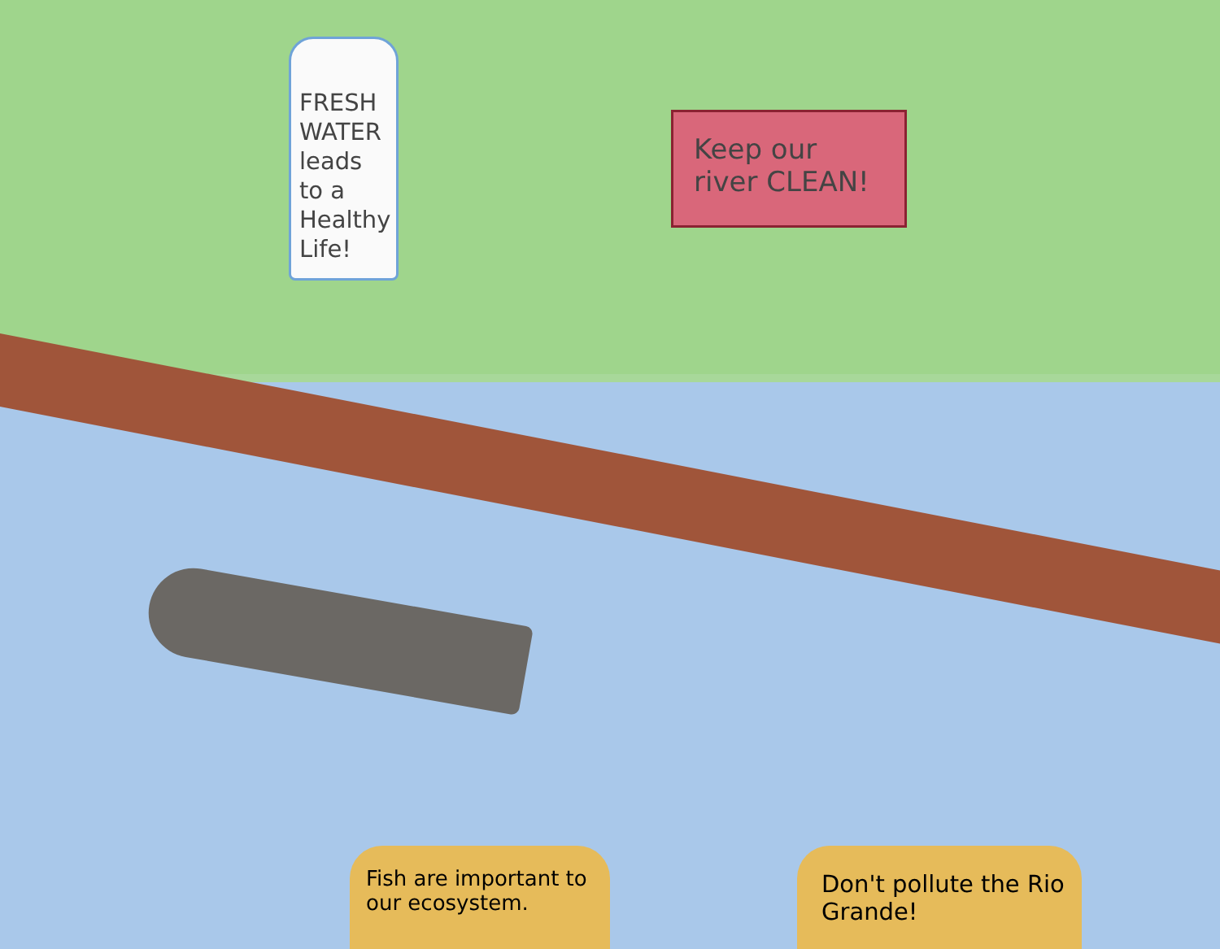FRESH
WATER
leads
to a
Healthy
Life!
Keep our
river CLEAN!
Fish are important to our ecosystem.
Don't pollute the Rio Grande!